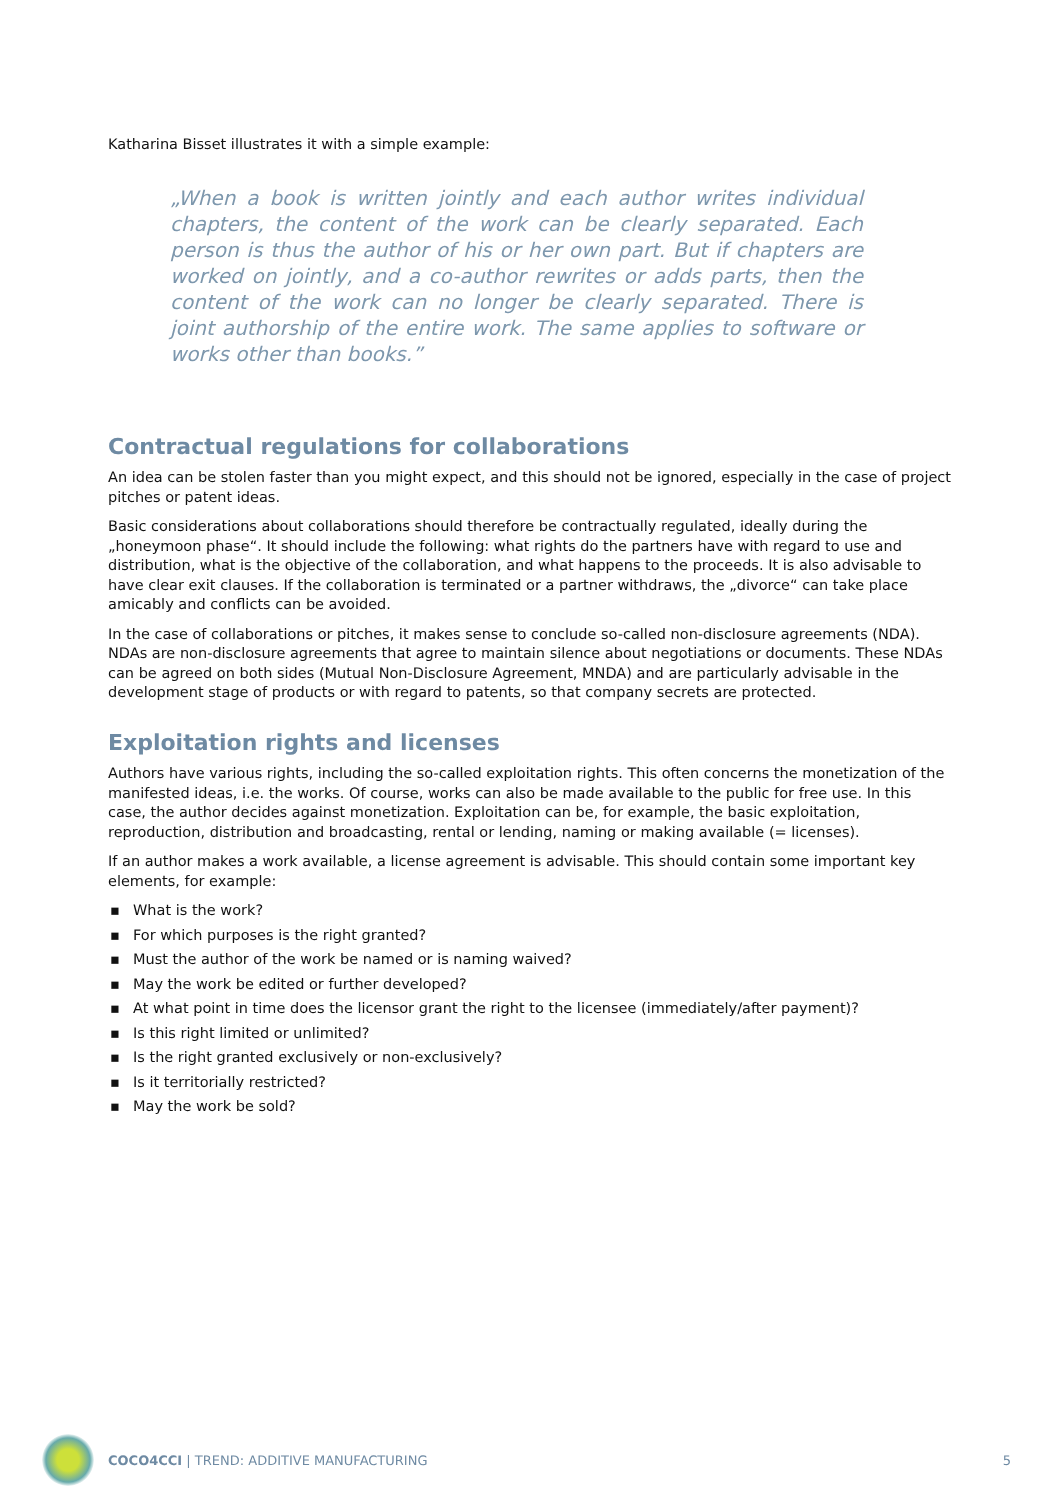Katharina Bisset illustrates it with a simple example:
„When a book is written jointly and each author writes individual chapters, the content of the work can be clearly separated. Each person is thus the author of his or her own part. But if chapters are worked on jointly, and a co-author rewrites or adds parts, then the content of the work can no longer be clearly separated. There is joint authorship of the entire work. The same applies to software or works other than books.”
Contractual regulations for collaborations
An idea can be stolen faster than you might expect, and this should not be ignored, especially in the case of project pitches or patent ideas.
Basic considerations about collaborations should therefore be contractually regulated, ideally during the „honeymoon phase“. It should include the following: what rights do the partners have with regard to use and distribution, what is the objective of the collaboration, and what happens to the proceeds. It is also advisable to have clear exit clauses. If the collaboration is terminated or a partner withdraws, the „divorce“ can take place amicably and conflicts can be avoided.
In the case of collaborations or pitches, it makes sense to conclude so-called non-disclosure agreements (NDA). NDAs are non-disclosure agreements that agree to maintain silence about negotiations or documents. These NDAs can be agreed on both sides (Mutual Non-Disclosure Agreement, MNDA) and are particularly advisable in the development stage of products or with regard to patents, so that company secrets are protected.
Exploitation rights and licenses
Authors have various rights, including the so-called exploitation rights. This often concerns the monetization of the manifested ideas, i.e. the works. Of course, works can also be made available to the public for free use. In this case, the author decides against monetization. Exploitation can be, for example, the basic exploitation, reproduction, distribution and broadcasting, rental or lending, naming or making available (= licenses).
If an author makes a work available, a license agreement is advisable. This should contain some important key elements, for example:
▪ What is the work?
▪ For which purposes is the right granted?
▪ Must the author of the work be named or is naming waived?
▪ May the work be edited or further developed?
▪ At what point in time does the licensor grant the right to the licensee (immediately/after payment)?
▪ Is this right limited or unlimited?
▪ Is the right granted exclusively or non-exclusively?
▪ Is it territorially restricted?
▪ May the work be sold?
COCO4CCI | TREND: ADDITIVE MANUFACTURING 5